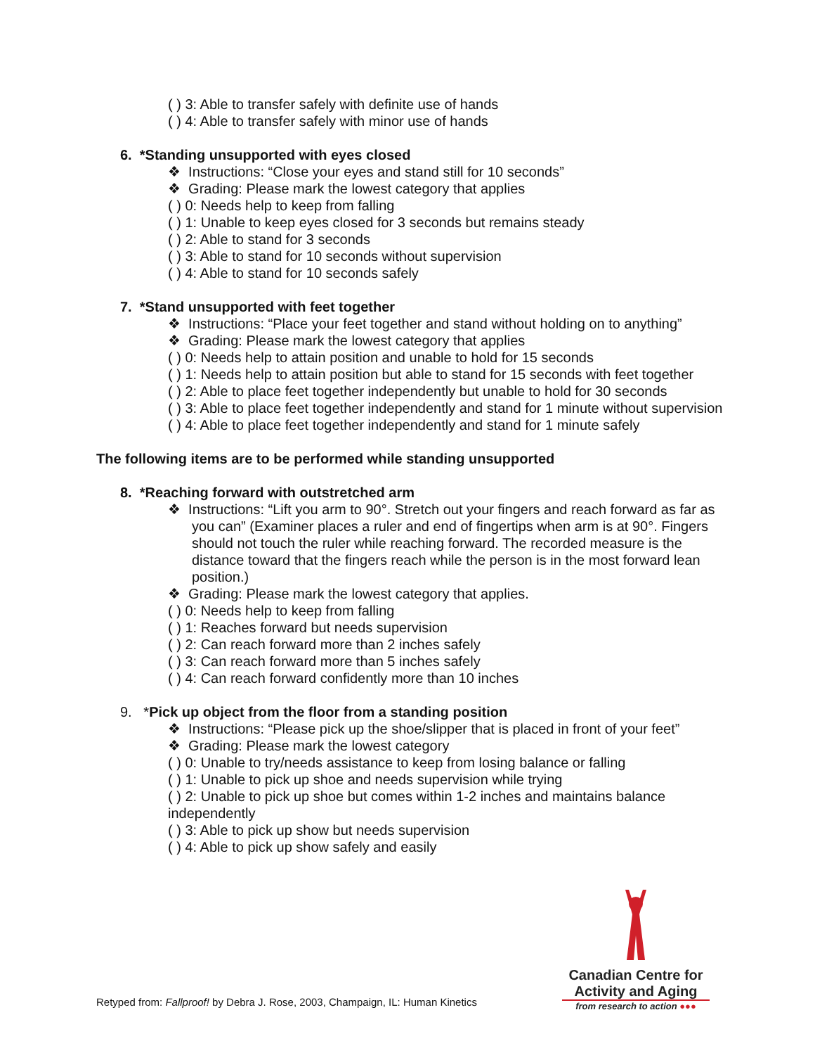( ) 3: Able to transfer safely with definite use of hands
( ) 4: Able to transfer safely with minor use of hands
6. *Standing unsupported with eyes closed
❖ Instructions: “Close your eyes and stand still for 10 seconds”
❖ Grading: Please mark the lowest category that applies
( ) 0: Needs help to keep from falling
( ) 1: Unable to keep eyes closed for 3 seconds but remains steady
( ) 2: Able to stand for 3 seconds
( ) 3: Able to stand for 10 seconds without supervision
( ) 4: Able to stand for 10 seconds safely
7. *Stand unsupported with feet together
❖ Instructions: “Place your feet together and stand without holding on to anything”
❖ Grading: Please mark the lowest category that applies
( ) 0: Needs help to attain position and unable to hold for 15 seconds
( ) 1: Needs help to attain position but able to stand for 15 seconds with feet together
( ) 2: Able to place feet together independently but unable to hold for 30 seconds
( ) 3: Able to place feet together independently and stand for 1 minute without supervision
( ) 4: Able to place feet together independently and stand for 1 minute safely
The following items are to be performed while standing unsupported
8. *Reaching forward with outstretched arm
❖ Instructions: “Lift you arm to 90°. Stretch out your fingers and reach forward as far as you can” (Examiner places a ruler and end of fingertips when arm is at 90°. Fingers should not touch the ruler while reaching forward. The recorded measure is the distance toward that the fingers reach while the person is in the most forward lean position.)
❖ Grading: Please mark the lowest category that applies.
( ) 0: Needs help to keep from falling
( ) 1: Reaches forward but needs supervision
( ) 2: Can reach forward more than 2 inches safely
( ) 3: Can reach forward more than 5 inches safely
( ) 4: Can reach forward confidently more than 10 inches
9. *Pick up object from the floor from a standing position
❖ Instructions: “Please pick up the shoe/slipper that is placed in front of your feet”
❖ Grading: Please mark the lowest category
( ) 0: Unable to try/needs assistance to keep from losing balance or falling
( ) 1: Unable to pick up shoe and needs supervision while trying
( ) 2: Unable to pick up shoe but comes within 1-2 inches and maintains balance independently
( ) 3: Able to pick up show but needs supervision
( ) 4: Able to pick up show safely and easily
Canadian Centre for
Activity and Aging
from research to action ●●●
Retyped from: Fallproof! by Debra J. Rose, 2003, Champaign, IL: Human Kinetics